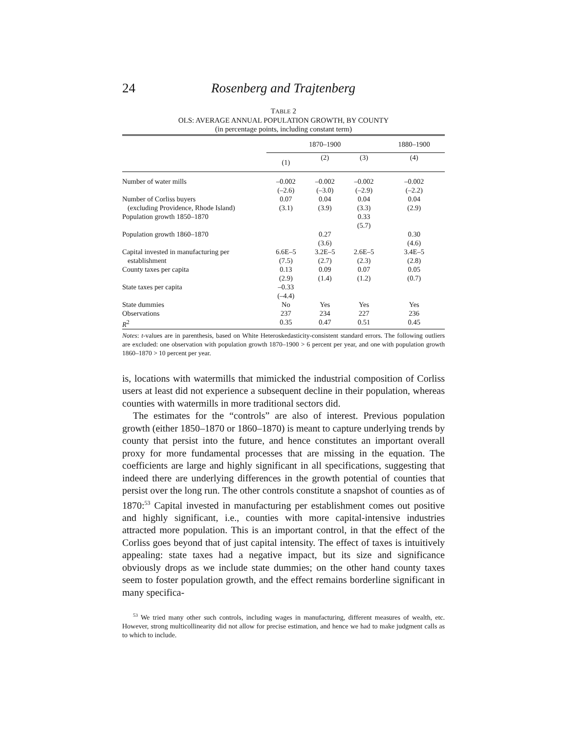24 Rosenberg and Trajtenberg
TABLE 2
OLS: AVERAGE ANNUAL POPULATION GROWTH, BY COUNTY
(in percentage points, including constant term)
| | 1870–1900 | | | 1880–1900 |
| --- | --- | --- | --- | --- |
| | (1) | (2) | (3) | (4) |
| Number of water mills | –0.002 (–2.6) | –0.002 (–3.0) | –0.002 (–2.9) | –0.002 (–2.2) |
| Number of Corliss buyers (excluding Providence, Rhode Island) | 0.07 (3.1) | 0.04 (3.9) | 0.04 (3.3) | 0.04 (2.9) |
| Population growth 1850–1870 | | | 0.33 (5.7) | |
| Population growth 1860–1870 | | 0.27 (3.6) | | 0.30 (4.6) |
| Capital invested in manufacturing per establishment | 6.6E–5 (7.5) | 3.2E–5 (2.7) | 2.6E–5 (2.3) | 3.4E–5 (2.8) |
| County taxes per capita | 0.13 (2.9) | 0.09 (1.4) | 0.07 (1.2) | 0.05 (0.7) |
| State taxes per capita | –0.33 (–4.4) | | | |
| State dummies | No | Yes | Yes | Yes |
| Observations | 237 | 234 | 227 | 236 |
| R<sup>2</sup> | 0.35 | 0.47 | 0.51 | 0.45 |
Notes: t-values are in parenthesis, based on White Heteroskedasticity-consistent standard errors. The following outliers are excluded: one observation with population growth 1870–1900 > 6 percent per year, and one with population growth 1860–1870 > 10 percent per year.
is, locations with watermills that mimicked the industrial composition of Corliss users at least did not experience a subsequent decline in their population, whereas counties with watermills in more traditional sectors did.
The estimates for the “controls” are also of interest. Previous population growth (either 1850–1870 or 1860–1870) is meant to capture underlying trends by county that persist into the future, and hence constitutes an important overall proxy for more fundamental processes that are missing in the equation. The coefficients are large and highly significant in all specifications, suggesting that indeed there are underlying differences in the growth potential of counties that persist over the long run. The other controls constitute a snapshot of counties as of 1870:<sup>53</sup> Capital invested in manufacturing per establishment comes out positive and highly significant, i.e., counties with more capital-intensive industries attracted more population. This is an important control, in that the effect of the Corliss goes beyond that of just capital intensity. The effect of taxes is intuitively appealing: state taxes had a negative impact, but its size and significance obviously drops as we include state dummies; on the other hand county taxes seem to foster population growth, and the effect remains borderline significant in many specifica-
<sup>53</sup> We tried many other such controls, including wages in manufacturing, different measures of wealth, etc. However, strong multicollinearity did not allow for precise estimation, and hence we had to make judgment calls as to which to include.